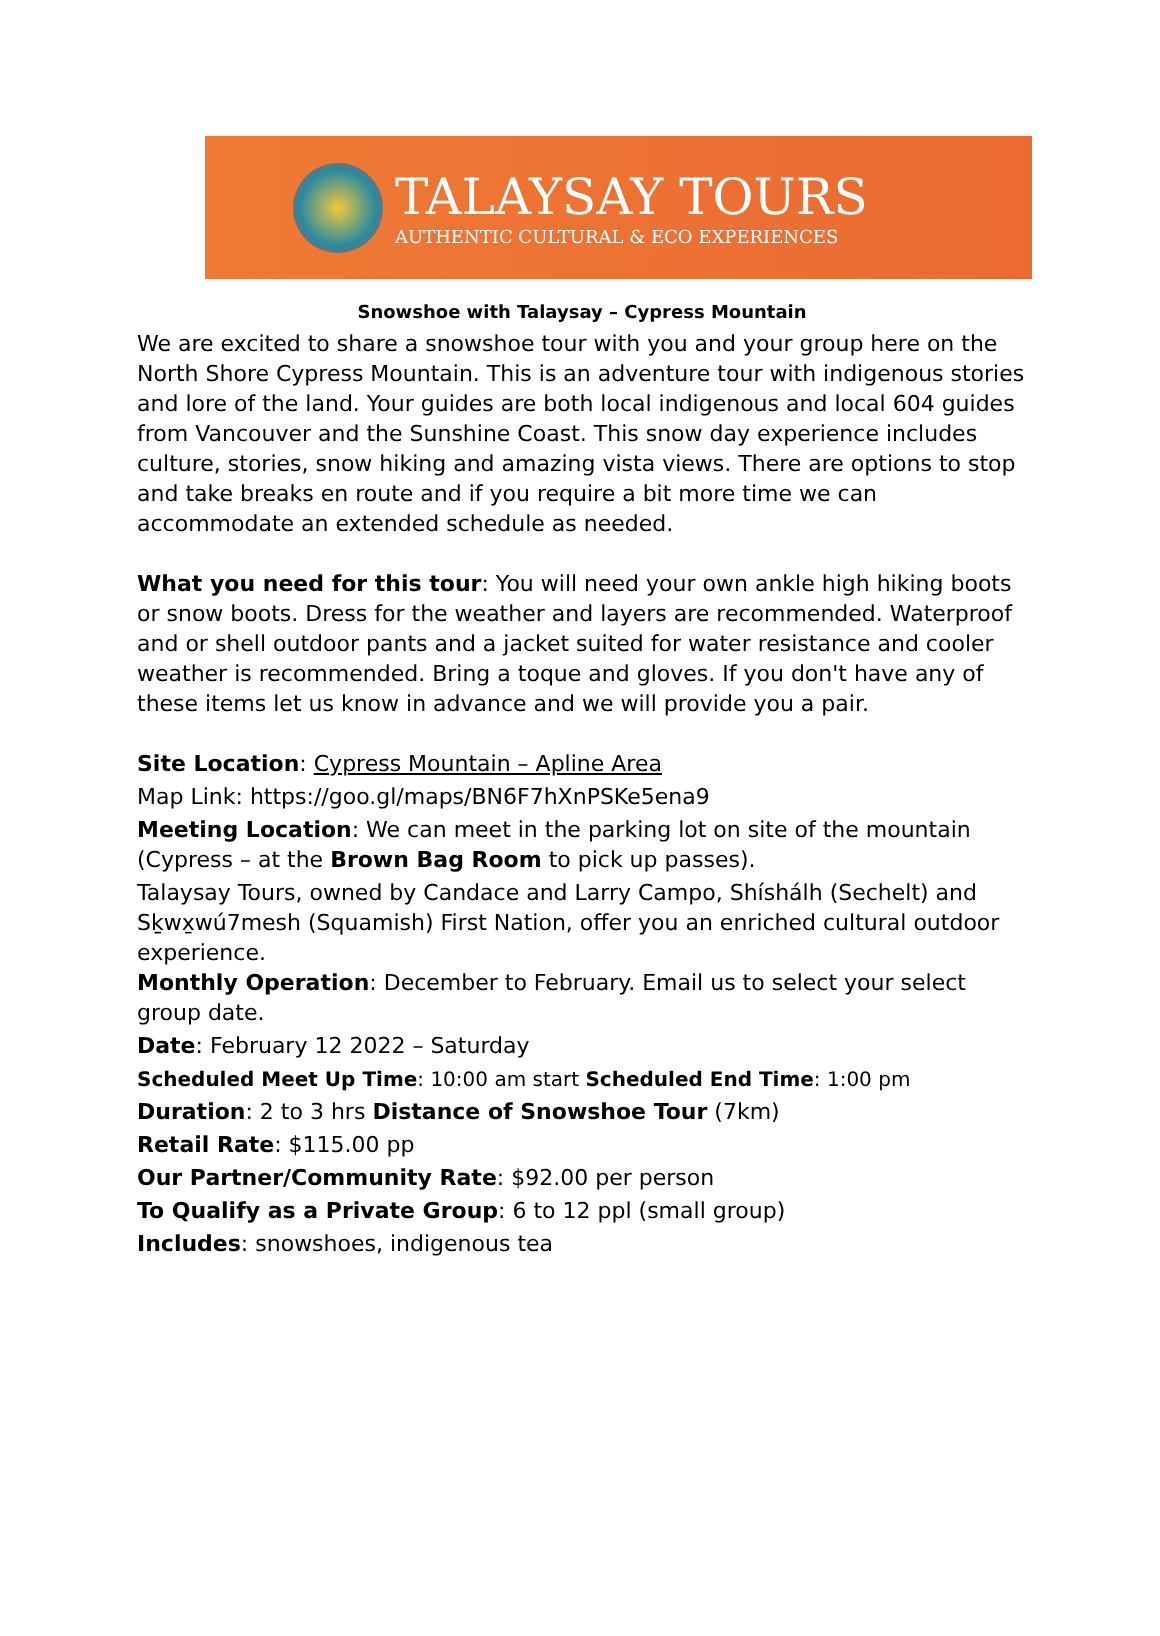TALAYSAY TOURS
AUTHENTIC CULTURAL & ECO EXPERIENCES
Snowshoe with Talaysay – Cypress Mountain
We are excited to share a snowshoe tour with you and your group here on the North Shore Cypress Mountain. This is an adventure tour with indigenous stories and lore of the land. Your guides are both local indigenous and local 604 guides from Vancouver and the Sunshine Coast. This snow day experience includes culture, stories, snow hiking and amazing vista views. There are options to stop and take breaks en route and if you require a bit more time we can accommodate an extended schedule as needed.
What you need for this tour: You will need your own ankle high hiking boots or snow boots. Dress for the weather and layers are recommended. Waterproof and or shell outdoor pants and a jacket suited for water resistance and cooler weather is recommended. Bring a toque and gloves. If you don't have any of these items let us know in advance and we will provide you a pair.
Site Location: Cypress Mountain – Apline Area
Map Link: https://goo.gl/maps/BN6F7hXnPSKe5ena9
Meeting Location: We can meet in the parking lot on site of the mountain (Cypress – at the Brown Bag Room to pick up passes).
Talaysay Tours, owned by Candace and Larry Campo, Shíshálh (Sechelt) and Sḵwx̱wú7mesh (Squamish) First Nation, offer you an enriched cultural outdoor experience.
Monthly Operation: December to February. Email us to select your select group date.
Date: February 12 2022 – Saturday
Scheduled Meet Up Time: 10:00 am start Scheduled End Time: 1:00 pm
Duration: 2 to 3 hrs Distance of Snowshoe Tour (7km)
Retail Rate: $115.00 pp
Our Partner/Community Rate: $92.00 per person
To Qualify as a Private Group: 6 to 12 ppl (small group)
Includes: snowshoes, indigenous tea